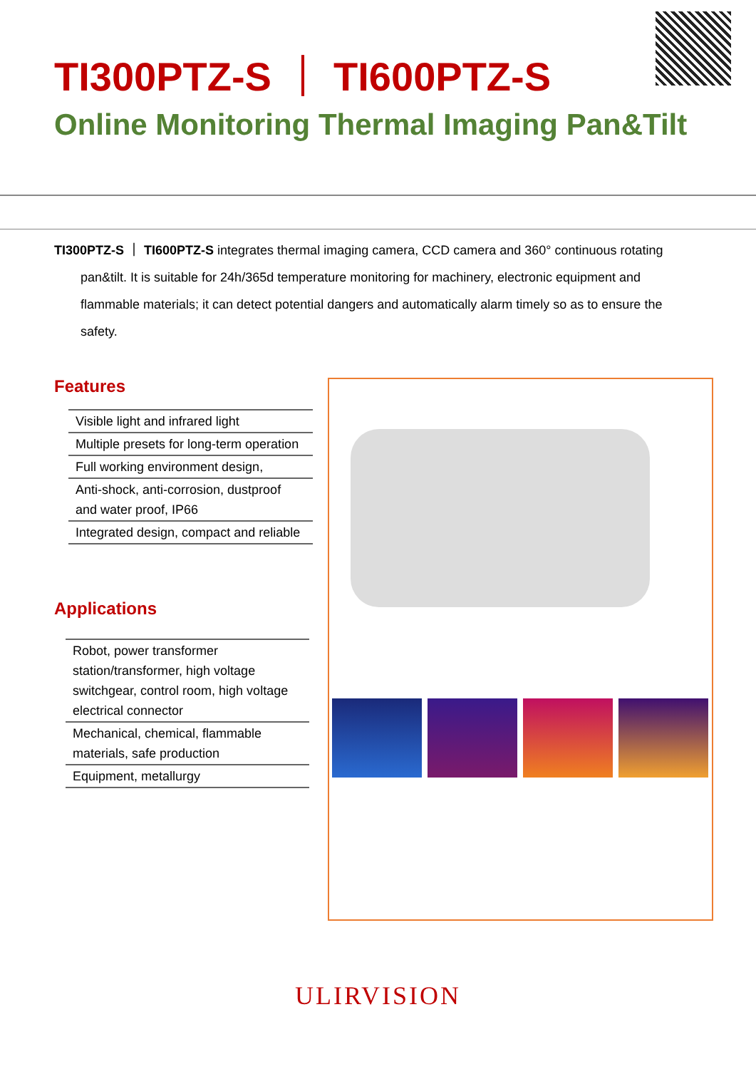TI300PTZ-S ｜ TI600PTZ-S
Online Monitoring Thermal Imaging Pan&Tilt
TI300PTZ-S ｜ TI600PTZ-S integrates thermal imaging camera, CCD camera and 360° continuous rotating
pan&tilt. It is suitable for 24h/365d temperature monitoring for machinery, electronic equipment and flammable materials; it can detect potential dangers and automatically alarm timely so as to ensure the safety.
Features
| Visible light and infrared light |
| Multiple presets for long-term operation |
| Full working environment design, |
| Anti-shock, anti-corrosion, dustproof and water proof, IP66 |
| Integrated design, compact and reliable |
Applications
| Robot, power transformer station/transformer, high voltage switchgear, control room, high voltage electrical connector |
| Mechanical, chemical, flammable materials, safe production |
| Equipment, metallurgy |
ULIRVISION